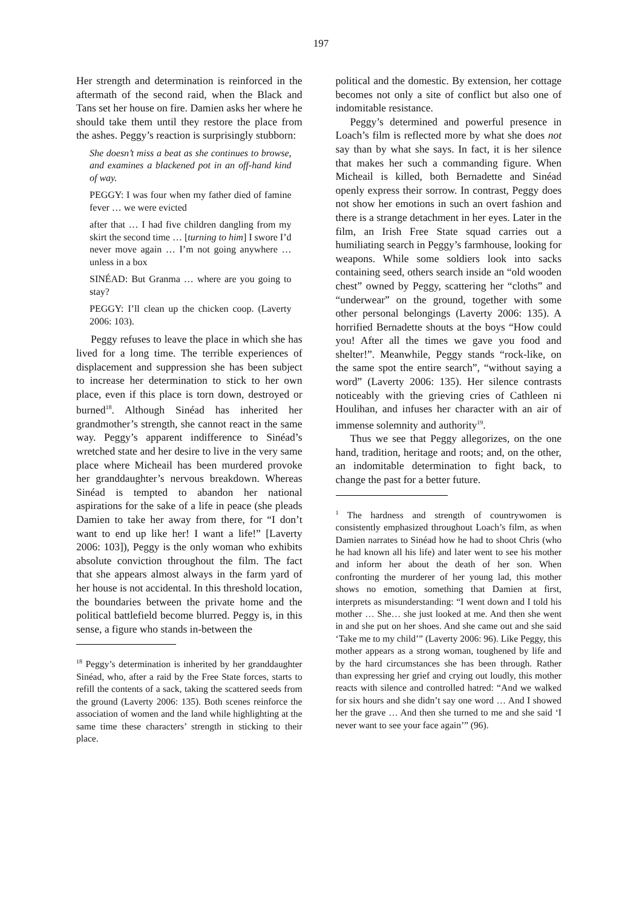197
Her strength and determination is reinforced in the aftermath of the second raid, when the Black and Tans set her house on fire. Damien asks her where he should take them until they restore the place from the ashes. Peggy’s reaction is surprisingly stubborn:
She doesn’t miss a beat as she continues to browse, and examines a blackened pot in an off-hand kind of way.
PEGGY: I was four when my father died of famine fever … we were evicted
after that … I had five children dangling from my skirt the second time … [turning to him] I swore I’d never move again … I’m not going anywhere … unless in a box
SINÉAD: But Granma … where are you going to stay?
PEGGY: I’ll clean up the chicken coop. (Laverty 2006: 103).
Peggy refuses to leave the place in which she has lived for a long time. The terrible experiences of displacement and suppression she has been subject to increase her determination to stick to her own place, even if this place is torn down, destroyed or burned<sup>18</sup>. Although Sinéad has inherited her grandmother’s strength, she cannot react in the same way. Peggy’s apparent indifference to Sinéad’s wretched state and her desire to live in the very same place where Micheail has been murdered provoke her granddaughter’s nervous breakdown. Whereas Sinéad is tempted to abandon her national aspirations for the sake of a life in peace (she pleads Damien to take her away from there, for “I don’t want to end up like her! I want a life!” [Laverty 2006: 103]), Peggy is the only woman who exhibits absolute conviction throughout the film. The fact that she appears almost always in the farm yard of her house is not accidental. In this threshold location, the boundaries between the private home and the political battlefield become blurred. Peggy is, in this sense, a figure who stands in-between the
<sup>18</sup> Peggy’s determination is inherited by her granddaughter Sinéad, who, after a raid by the Free State forces, starts to refill the contents of a sack, taking the scattered seeds from the ground (Laverty 2006: 135). Both scenes reinforce the association of women and the land while highlighting at the same time these characters’ strength in sticking to their place.
political and the domestic. By extension, her cottage becomes not only a site of conflict but also one of indomitable resistance.
Peggy’s determined and powerful presence in Loach’s film is reflected more by what she does not say than by what she says. In fact, it is her silence that makes her such a commanding figure. When Micheail is killed, both Bernadette and Sinéad openly express their sorrow. In contrast, Peggy does not show her emotions in such an overt fashion and there is a strange detachment in her eyes. Later in the film, an Irish Free State squad carries out a humiliating search in Peggy’s farmhouse, looking for weapons. While some soldiers look into sacks containing seed, others search inside an “old wooden chest” owned by Peggy, scattering her “cloths” and “underwear” on the ground, together with some other personal belongings (Laverty 2006: 135). A horrified Bernadette shouts at the boys “How could you! After all the times we gave you food and shelter!”. Meanwhile, Peggy stands “rock-like, on the same spot the entire search”, “without saying a word” (Laverty 2006: 135). Her silence contrasts noticeably with the grieving cries of Cathleen ni Houlihan, and infuses her character with an air of immense solemnity and authority<sup>19</sup>.
Thus we see that Peggy allegorizes, on the one hand, tradition, heritage and roots; and, on the other, an indomitable determination to fight back, to change the past for a better future.
<sup>1</sup> The hardness and strength of countrywomen is consistently emphasized throughout Loach’s film, as when Damien narrates to Sinéad how he had to shoot Chris (who he had known all his life) and later went to see his mother and inform her about the death of her son. When confronting the murderer of her young lad, this mother shows no emotion, something that Damien at first, interprets as misunderstanding: “I went down and I told his mother … She… she just looked at me. And then she went in and she put on her shoes. And she came out and she said ‘Take me to my child’” (Laverty 2006: 96). Like Peggy, this mother appears as a strong woman, toughened by life and by the hard circumstances she has been through. Rather than expressing her grief and crying out loudly, this mother reacts with silence and controlled hatred: “And we walked for six hours and she didn’t say one word … And I showed her the grave … And then she turned to me and she said ‘I never want to see your face again’” (96).